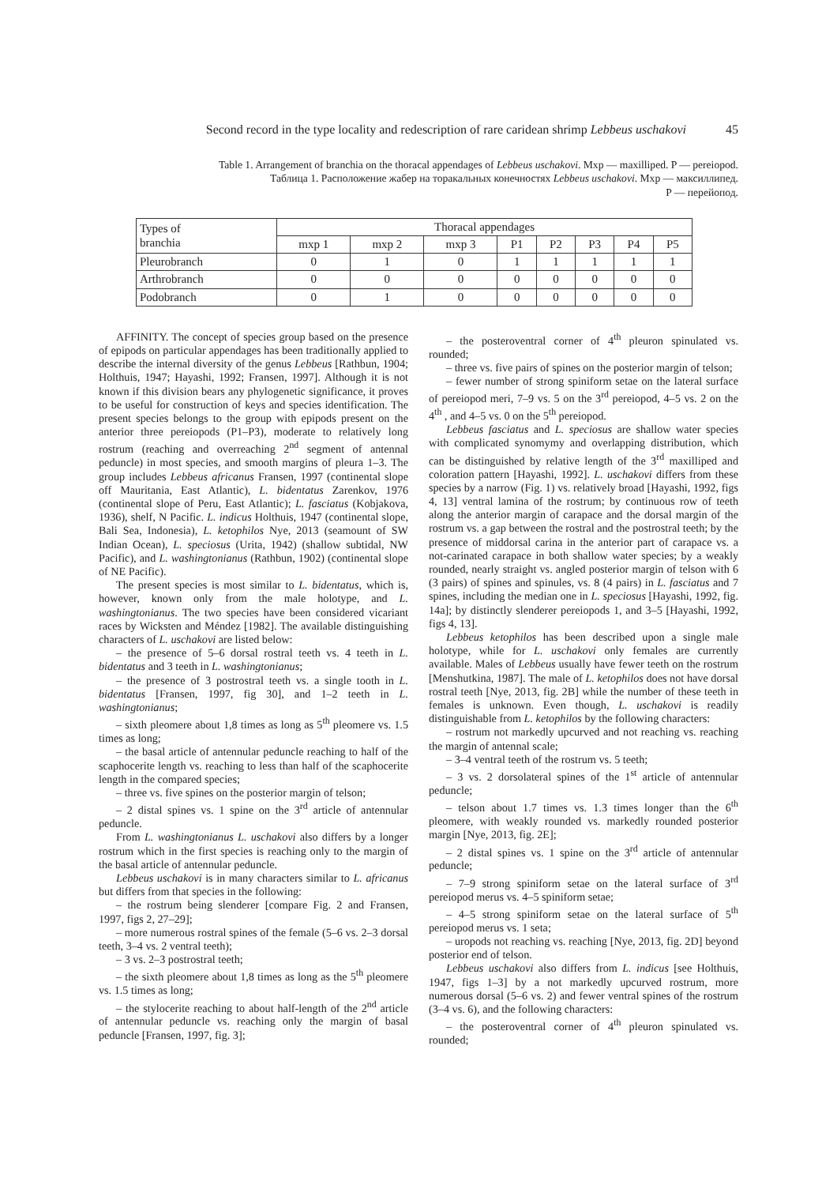Second record in the type locality and redescription of rare caridean shrimp Lebbeus uschakovi 45
Table 1. Arrangement of branchia on the thoracal appendages of Lebbeus uschakovi. Mxp — maxilliped. P — pereiopod.
Таблица 1. Расположение жабер на торакальных конечностях Lebbeus uschakovi. Mxp — максиллипед.
P — перейопод.
| Types of branchia | Thoracal appendages | | | | | | | |
| --- | --- | --- | --- | --- | --- | --- | --- | --- |
| | mxp 1 | mxp 2 | mxp 3 | P1 | P2 | P3 | P4 | P5 |
| Pleurobranch | 0 | 1 | 0 | 1 | 1 | 1 | 1 | 1 |
| Arthrobranch | 0 | 0 | 0 | 0 | 0 | 0 | 0 | 0 |
| Podobranch | 0 | 1 | 0 | 0 | 0 | 0 | 0 | 0 |
AFFINITY. The concept of species group based on the presence of epipods on particular appendages has been traditionally applied to describe the internal diversity of the genus Lebbeus [Rathbun, 1904; Holthuis, 1947; Hayashi, 1992; Fransen, 1997]. Although it is not known if this division bears any phylogenetic significance, it proves to be useful for construction of keys and species identification. The present species belongs to the group with epipods present on the anterior three pereiopods (P1–P3), moderate to relatively long rostrum (reaching and overreaching 2<sup>nd</sup> segment of antennal peduncle) in most species, and smooth margins of pleura 1–3. The group includes Lebbeus africanus Fransen, 1997 (continental slope off Mauritania, East Atlantic), L. bidentatus Zarenkov, 1976 (continental slope of Peru, East Atlantic); L. fasciatus (Kobjakova, 1936), shelf, N Pacific. L. indicus Holthuis, 1947 (continental slope, Bali Sea, Indonesia), L. ketophilos Nye, 2013 (seamount of SW Indian Ocean), L. speciosus (Urita, 1942) (shallow subtidal, NW Pacific), and L. washingtonianus (Rathbun, 1902) (continental slope of NE Pacific).
The present species is most similar to L. bidentatus, which is, however, known only from the male holotype, and L. washingtonianus. The two species have been considered vicariant races by Wicksten and Méndez [1982]. The available distinguishing characters of L. uschakovi are listed below:
– the presence of 5–6 dorsal rostral teeth vs. 4 teeth in L. bidentatus and 3 teeth in L. washingtonianus;
– the presence of 3 postrostral teeth vs. a single tooth in L. bidentatus [Fransen, 1997, fig 30], and 1–2 teeth in L. washingtonianus;
– sixth pleomere about 1,8 times as long as 5<sup>th</sup> pleomere vs. 1.5 times as long;
– the basal article of antennular peduncle reaching to half of the scaphocerite length vs. reaching to less than half of the scaphocerite length in the compared species;
– three vs. five spines on the posterior margin of telson;
– 2 distal spines vs. 1 spine on the 3<sup>rd</sup> article of antennular peduncle.
From L. washingtonianus L. uschakovi also differs by a longer rostrum which in the first species is reaching only to the margin of the basal article of antennular peduncle.
Lebbeus uschakovi is in many characters similar to L. africanus but differs from that species in the following:
– the rostrum being slenderer [compare Fig. 2 and Fransen, 1997, figs 2, 27–29];
– more numerous rostral spines of the female (5–6 vs. 2–3 dorsal teeth, 3–4 vs. 2 ventral teeth);
– 3 vs. 2–3 postrostral teeth;
– the sixth pleomere about 1,8 times as long as the 5<sup>th</sup> pleomere vs. 1.5 times as long;
– the stylocerite reaching to about half-length of the 2<sup>nd</sup> article of antennular peduncle vs. reaching only the margin of basal peduncle [Fransen, 1997, fig. 3];
– the posteroventral corner of 4<sup>th</sup> pleuron spinulated vs. rounded;
– three vs. five pairs of spines on the posterior margin of telson;
– fewer number of strong spiniform setae on the lateral surface of pereiopod meri, 7–9 vs. 5 on the 3<sup>rd</sup> pereiopod, 4–5 vs. 2 on the 4<sup>th</sup> , and 4–5 vs. 0 on the 5<sup>th</sup> pereiopod.
Lebbeus fasciatus and L. speciosus are shallow water species with complicated synomymy and overlapping distribution, which can be distinguished by relative length of the 3<sup>rd</sup> maxilliped and coloration pattern [Hayashi, 1992]. L. uschakovi differs from these species by a narrow (Fig. 1) vs. relatively broad [Hayashi, 1992, figs 4, 13] ventral lamina of the rostrum; by continuous row of teeth along the anterior margin of carapace and the dorsal margin of the rostrum vs. a gap between the rostral and the postrostral teeth; by the presence of middorsal carina in the anterior part of carapace vs. a not-carinated carapace in both shallow water species; by a weakly rounded, nearly straight vs. angled posterior margin of telson with 6 (3 pairs) of spines and spinules, vs. 8 (4 pairs) in L. fasciatus and 7 spines, including the median one in L. speciosus [Hayashi, 1992, fig. 14a]; by distinctly slenderer pereiopods 1, and 3–5 [Hayashi, 1992, figs 4, 13].
Lebbeus ketophilos has been described upon a single male holotype, while for L. uschakovi only females are currently available. Males of Lebbeus usually have fewer teeth on the rostrum [Menshutkina, 1987]. The male of L. ketophilos does not have dorsal rostral teeth [Nye, 2013, fig. 2B] while the number of these teeth in females is unknown. Even though, L. uschakovi is readily distinguishable from L. ketophilos by the following characters:
– rostrum not markedly upcurved and not reaching vs. reaching the margin of antennal scale;
– 3–4 ventral teeth of the rostrum vs. 5 teeth;
– 3 vs. 2 dorsolateral spines of the 1<sup>st</sup> article of antennular peduncle;
– telson about 1.7 times vs. 1.3 times longer than the 6<sup>th</sup> pleomere, with weakly rounded vs. markedly rounded posterior margin [Nye, 2013, fig. 2E];
– 2 distal spines vs. 1 spine on the 3<sup>rd</sup> article of antennular peduncle;
– 7–9 strong spiniform setae on the lateral surface of 3<sup>rd</sup> pereiopod merus vs. 4–5 spiniform setae;
– 4–5 strong spiniform setae on the lateral surface of 5<sup>th</sup> pereiopod merus vs. 1 seta;
– uropods not reaching vs. reaching [Nye, 2013, fig. 2D] beyond posterior end of telson.
Lebbeus uschakovi also differs from L. indicus [see Holthuis, 1947, figs 1–3] by a not markedly upcurved rostrum, more numerous dorsal (5–6 vs. 2) and fewer ventral spines of the rostrum (3–4 vs. 6), and the following characters:
– the posteroventral corner of 4<sup>th</sup> pleuron spinulated vs. rounded;